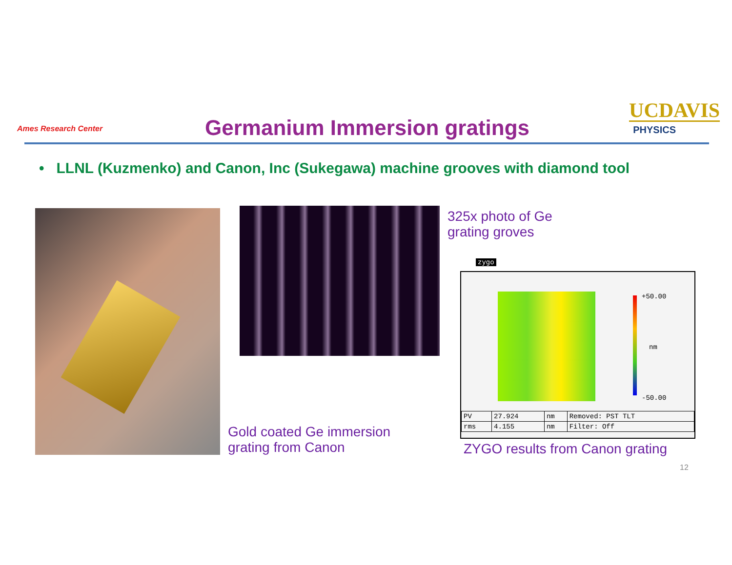Ames Research Center Germanium Immersion gratings
UCDAVIS
PHYSICS
• LLNL (Kuzmenko) and Canon, Inc (Sukegawa) machine grooves with diamond tool
325x photo of Ge
grating groves
zygo
+50.00
nm
-50.00
| PV | 27.924 | nm | Removed: PST TLT |
| rms | 4.155 | nm | Filter: Off |
Gold coated Ge immersion
grating from Canon
ZYGO results from Canon grating
12